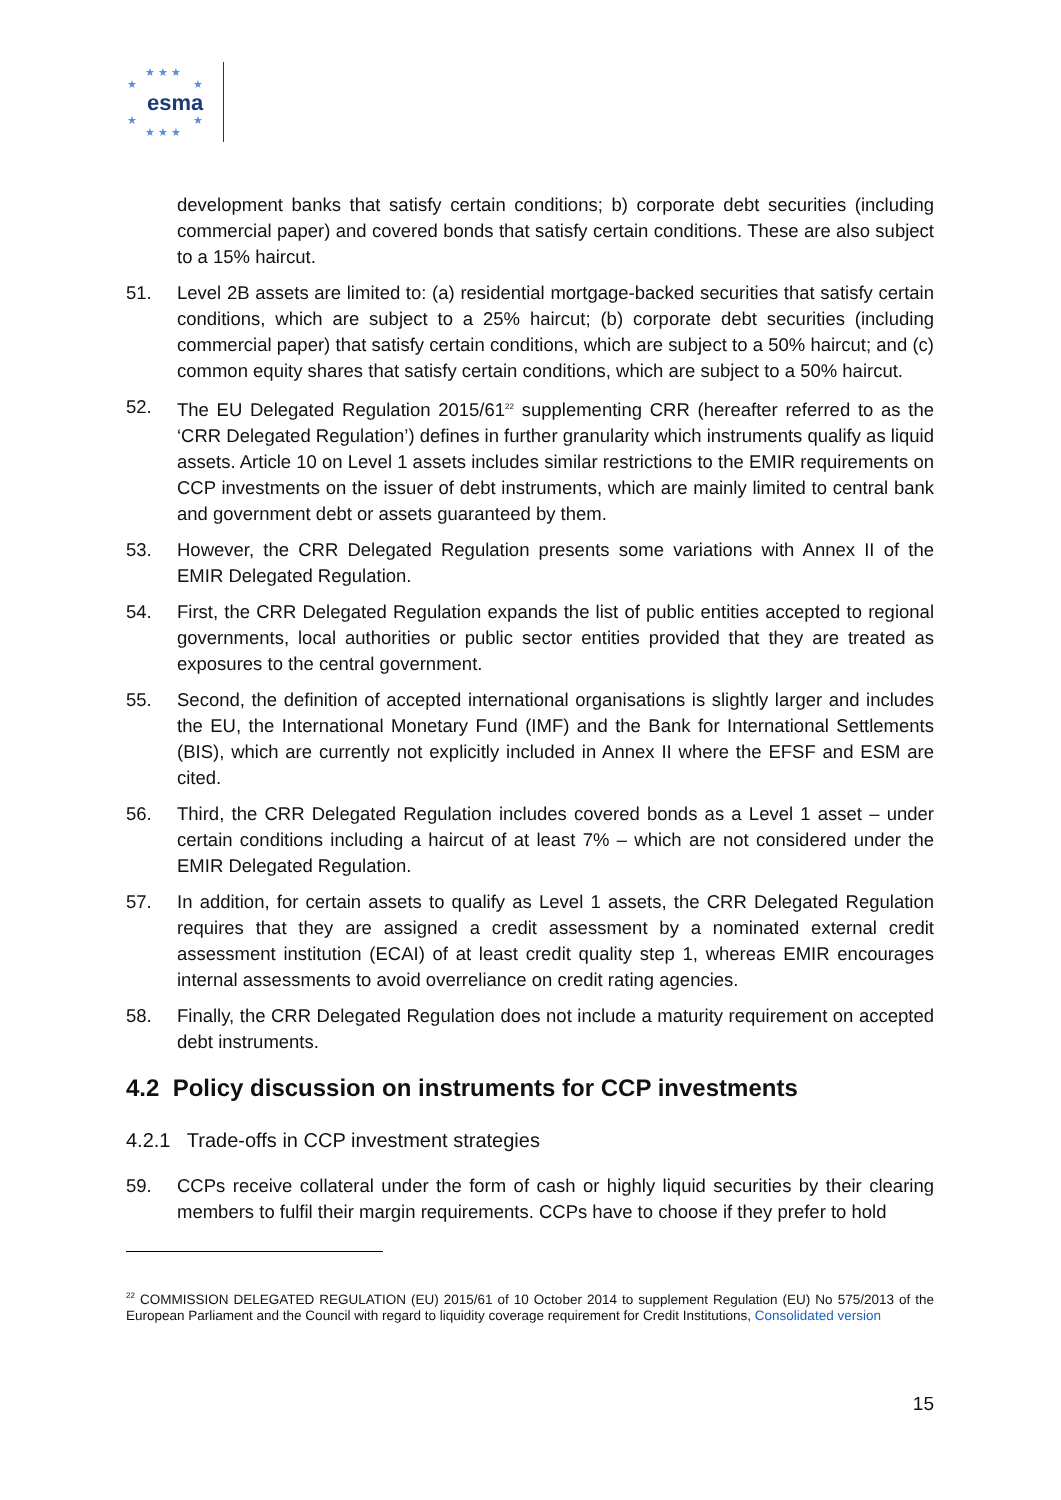★ ★ ★
★ ★
esma
★ ★
★ ★ ★
development banks that satisfy certain conditions; b) corporate debt securities (including commercial paper) and covered bonds that satisfy certain conditions. These are also subject to a 15% haircut.
51. Level 2B assets are limited to: (a) residential mortgage-backed securities that satisfy certain conditions, which are subject to a 25% haircut; (b) corporate debt securities (including commercial paper) that satisfy certain conditions, which are subject to a 50% haircut; and (c) common equity shares that satisfy certain conditions, which are subject to a 50% haircut.
52. The EU Delegated Regulation 2015/61<sup>22</sup> supplementing CRR (hereafter referred to as the ‘CRR Delegated Regulation’) defines in further granularity which instruments qualify as liquid assets. Article 10 on Level 1 assets includes similar restrictions to the EMIR requirements on CCP investments on the issuer of debt instruments, which are mainly limited to central bank and government debt or assets guaranteed by them.
53. However, the CRR Delegated Regulation presents some variations with Annex II of the EMIR Delegated Regulation.
54. First, the CRR Delegated Regulation expands the list of public entities accepted to regional governments, local authorities or public sector entities provided that they are treated as exposures to the central government.
55. Second, the definition of accepted international organisations is slightly larger and includes the EU, the International Monetary Fund (IMF) and the Bank for International Settlements (BIS), which are currently not explicitly included in Annex II where the EFSF and ESM are cited.
56. Third, the CRR Delegated Regulation includes covered bonds as a Level 1 asset – under certain conditions including a haircut of at least 7% – which are not considered under the EMIR Delegated Regulation.
57. In addition, for certain assets to qualify as Level 1 assets, the CRR Delegated Regulation requires that they are assigned a credit assessment by a nominated external credit assessment institution (ECAI) of at least credit quality step 1, whereas EMIR encourages internal assessments to avoid overreliance on credit rating agencies.
58. Finally, the CRR Delegated Regulation does not include a maturity requirement on accepted debt instruments.
4.2 Policy discussion on instruments for CCP investments
4.2.1 Trade-offs in CCP investment strategies
59. CCPs receive collateral under the form of cash or highly liquid securities by their clearing members to fulfil their margin requirements. CCPs have to choose if they prefer to hold
<sup>22</sup> COMMISSION DELEGATED REGULATION (EU) 2015/61 of 10 October 2014 to supplement Regulation (EU) No 575/2013 of the European Parliament and the Council with regard to liquidity coverage requirement for Credit Institutions, Consolidated version
15